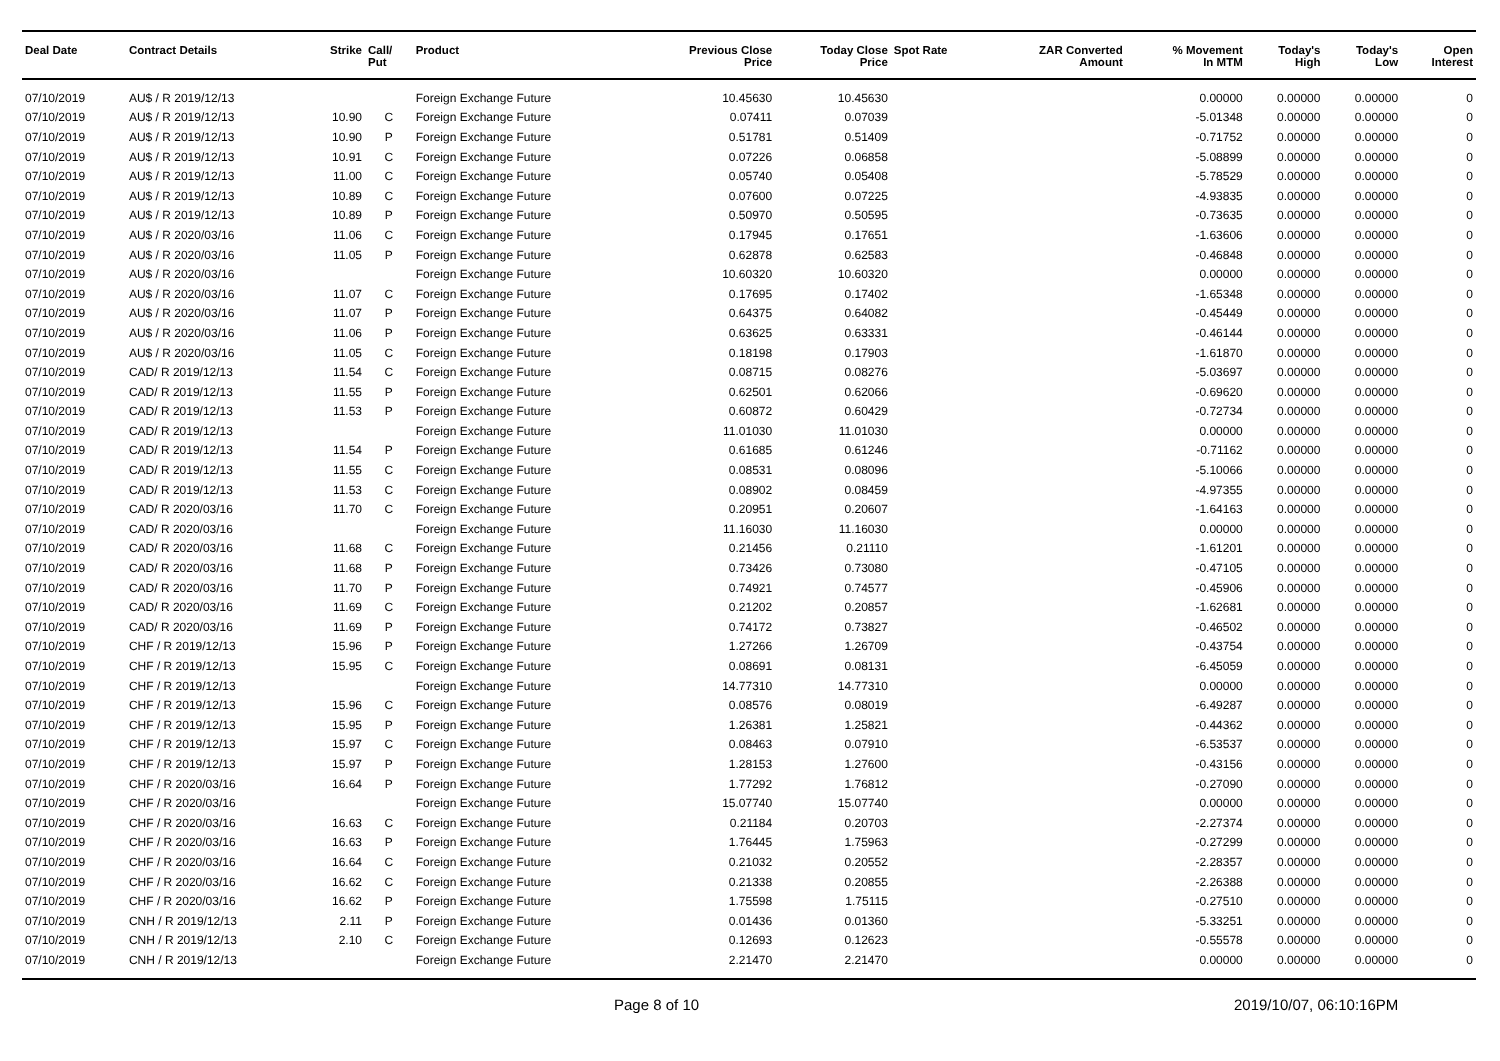| Deal Date | Contract Details | Strike | Call/ Put | Product | Previous Close Price | Today Close Price | Spot Rate | ZAR Converted Amount | % Movement In MTM | Today's High | Today's Low | Open Interest |
| --- | --- | --- | --- | --- | --- | --- | --- | --- | --- | --- | --- | --- |
| 07/10/2019 | AU$ / R 2019/12/13 | | | Foreign Exchange Future | 10.45630 | 10.45630 | | | 0.00000 | 0.00000 | 0.00000 | 0 |
| 07/10/2019 | AU$ / R 2019/12/13 | 10.90 | C | Foreign Exchange Future | 0.07411 | 0.07039 | | | -5.01348 | 0.00000 | 0.00000 | 0 |
| 07/10/2019 | AU$ / R 2019/12/13 | 10.90 | P | Foreign Exchange Future | 0.51781 | 0.51409 | | | -0.71752 | 0.00000 | 0.00000 | 0 |
| 07/10/2019 | AU$ / R 2019/12/13 | 10.91 | C | Foreign Exchange Future | 0.07226 | 0.06858 | | | -5.08899 | 0.00000 | 0.00000 | 0 |
| 07/10/2019 | AU$ / R 2019/12/13 | 11.00 | C | Foreign Exchange Future | 0.05740 | 0.05408 | | | -5.78529 | 0.00000 | 0.00000 | 0 |
| 07/10/2019 | AU$ / R 2019/12/13 | 10.89 | C | Foreign Exchange Future | 0.07600 | 0.07225 | | | -4.93835 | 0.00000 | 0.00000 | 0 |
| 07/10/2019 | AU$ / R 2019/12/13 | 10.89 | P | Foreign Exchange Future | 0.50970 | 0.50595 | | | -0.73635 | 0.00000 | 0.00000 | 0 |
| 07/10/2019 | AU$ / R 2020/03/16 | 11.06 | C | Foreign Exchange Future | 0.17945 | 0.17651 | | | -1.63606 | 0.00000 | 0.00000 | 0 |
| 07/10/2019 | AU$ / R 2020/03/16 | 11.05 | P | Foreign Exchange Future | 0.62878 | 0.62583 | | | -0.46848 | 0.00000 | 0.00000 | 0 |
| 07/10/2019 | AU$ / R 2020/03/16 | | | Foreign Exchange Future | 10.60320 | 10.60320 | | | 0.00000 | 0.00000 | 0.00000 | 0 |
| 07/10/2019 | AU$ / R 2020/03/16 | 11.07 | C | Foreign Exchange Future | 0.17695 | 0.17402 | | | -1.65348 | 0.00000 | 0.00000 | 0 |
| 07/10/2019 | AU$ / R 2020/03/16 | 11.07 | P | Foreign Exchange Future | 0.64375 | 0.64082 | | | -0.45449 | 0.00000 | 0.00000 | 0 |
| 07/10/2019 | AU$ / R 2020/03/16 | 11.06 | P | Foreign Exchange Future | 0.63625 | 0.63331 | | | -0.46144 | 0.00000 | 0.00000 | 0 |
| 07/10/2019 | AU$ / R 2020/03/16 | 11.05 | C | Foreign Exchange Future | 0.18198 | 0.17903 | | | -1.61870 | 0.00000 | 0.00000 | 0 |
| 07/10/2019 | CAD/ R 2019/12/13 | 11.54 | C | Foreign Exchange Future | 0.08715 | 0.08276 | | | -5.03697 | 0.00000 | 0.00000 | 0 |
| 07/10/2019 | CAD/ R 2019/12/13 | 11.55 | P | Foreign Exchange Future | 0.62501 | 0.62066 | | | -0.69620 | 0.00000 | 0.00000 | 0 |
| 07/10/2019 | CAD/ R 2019/12/13 | 11.53 | P | Foreign Exchange Future | 0.60872 | 0.60429 | | | -0.72734 | 0.00000 | 0.00000 | 0 |
| 07/10/2019 | CAD/ R 2019/12/13 | | | Foreign Exchange Future | 11.01030 | 11.01030 | | | 0.00000 | 0.00000 | 0.00000 | 0 |
| 07/10/2019 | CAD/ R 2019/12/13 | 11.54 | P | Foreign Exchange Future | 0.61685 | 0.61246 | | | -0.71162 | 0.00000 | 0.00000 | 0 |
| 07/10/2019 | CAD/ R 2019/12/13 | 11.55 | C | Foreign Exchange Future | 0.08531 | 0.08096 | | | -5.10066 | 0.00000 | 0.00000 | 0 |
| 07/10/2019 | CAD/ R 2019/12/13 | 11.53 | C | Foreign Exchange Future | 0.08902 | 0.08459 | | | -4.97355 | 0.00000 | 0.00000 | 0 |
| 07/10/2019 | CAD/ R 2020/03/16 | 11.70 | C | Foreign Exchange Future | 0.20951 | 0.20607 | | | -1.64163 | 0.00000 | 0.00000 | 0 |
| 07/10/2019 | CAD/ R 2020/03/16 | | | Foreign Exchange Future | 11.16030 | 11.16030 | | | 0.00000 | 0.00000 | 0.00000 | 0 |
| 07/10/2019 | CAD/ R 2020/03/16 | 11.68 | C | Foreign Exchange Future | 0.21456 | 0.21110 | | | -1.61201 | 0.00000 | 0.00000 | 0 |
| 07/10/2019 | CAD/ R 2020/03/16 | 11.68 | P | Foreign Exchange Future | 0.73426 | 0.73080 | | | -0.47105 | 0.00000 | 0.00000 | 0 |
| 07/10/2019 | CAD/ R 2020/03/16 | 11.70 | P | Foreign Exchange Future | 0.74921 | 0.74577 | | | -0.45906 | 0.00000 | 0.00000 | 0 |
| 07/10/2019 | CAD/ R 2020/03/16 | 11.69 | C | Foreign Exchange Future | 0.21202 | 0.20857 | | | -1.62681 | 0.00000 | 0.00000 | 0 |
| 07/10/2019 | CAD/ R 2020/03/16 | 11.69 | P | Foreign Exchange Future | 0.74172 | 0.73827 | | | -0.46502 | 0.00000 | 0.00000 | 0 |
| 07/10/2019 | CHF / R 2019/12/13 | 15.96 | P | Foreign Exchange Future | 1.27266 | 1.26709 | | | -0.43754 | 0.00000 | 0.00000 | 0 |
| 07/10/2019 | CHF / R 2019/12/13 | 15.95 | C | Foreign Exchange Future | 0.08691 | 0.08131 | | | -6.45059 | 0.00000 | 0.00000 | 0 |
| 07/10/2019 | CHF / R 2019/12/13 | | | Foreign Exchange Future | 14.77310 | 14.77310 | | | 0.00000 | 0.00000 | 0.00000 | 0 |
| 07/10/2019 | CHF / R 2019/12/13 | 15.96 | C | Foreign Exchange Future | 0.08576 | 0.08019 | | | -6.49287 | 0.00000 | 0.00000 | 0 |
| 07/10/2019 | CHF / R 2019/12/13 | 15.95 | P | Foreign Exchange Future | 1.26381 | 1.25821 | | | -0.44362 | 0.00000 | 0.00000 | 0 |
| 07/10/2019 | CHF / R 2019/12/13 | 15.97 | C | Foreign Exchange Future | 0.08463 | 0.07910 | | | -6.53537 | 0.00000 | 0.00000 | 0 |
| 07/10/2019 | CHF / R 2019/12/13 | 15.97 | P | Foreign Exchange Future | 1.28153 | 1.27600 | | | -0.43156 | 0.00000 | 0.00000 | 0 |
| 07/10/2019 | CHF / R 2020/03/16 | 16.64 | P | Foreign Exchange Future | 1.77292 | 1.76812 | | | -0.27090 | 0.00000 | 0.00000 | 0 |
| 07/10/2019 | CHF / R 2020/03/16 | | | Foreign Exchange Future | 15.07740 | 15.07740 | | | 0.00000 | 0.00000 | 0.00000 | 0 |
| 07/10/2019 | CHF / R 2020/03/16 | 16.63 | C | Foreign Exchange Future | 0.21184 | 0.20703 | | | -2.27374 | 0.00000 | 0.00000 | 0 |
| 07/10/2019 | CHF / R 2020/03/16 | 16.63 | P | Foreign Exchange Future | 1.76445 | 1.75963 | | | -0.27299 | 0.00000 | 0.00000 | 0 |
| 07/10/2019 | CHF / R 2020/03/16 | 16.64 | C | Foreign Exchange Future | 0.21032 | 0.20552 | | | -2.28357 | 0.00000 | 0.00000 | 0 |
| 07/10/2019 | CHF / R 2020/03/16 | 16.62 | C | Foreign Exchange Future | 0.21338 | 0.20855 | | | -2.26388 | 0.00000 | 0.00000 | 0 |
| 07/10/2019 | CHF / R 2020/03/16 | 16.62 | P | Foreign Exchange Future | 1.75598 | 1.75115 | | | -0.27510 | 0.00000 | 0.00000 | 0 |
| 07/10/2019 | CNH / R 2019/12/13 | 2.11 | P | Foreign Exchange Future | 0.01436 | 0.01360 | | | -5.33251 | 0.00000 | 0.00000 | 0 |
| 07/10/2019 | CNH / R 2019/12/13 | 2.10 | C | Foreign Exchange Future | 0.12693 | 0.12623 | | | -0.55578 | 0.00000 | 0.00000 | 0 |
| 07/10/2019 | CNH / R 2019/12/13 | | | Foreign Exchange Future | 2.21470 | 2.21470 | | | 0.00000 | 0.00000 | 0.00000 | 0 |
Page 8 of 10 2019/10/07, 06:10:16PM